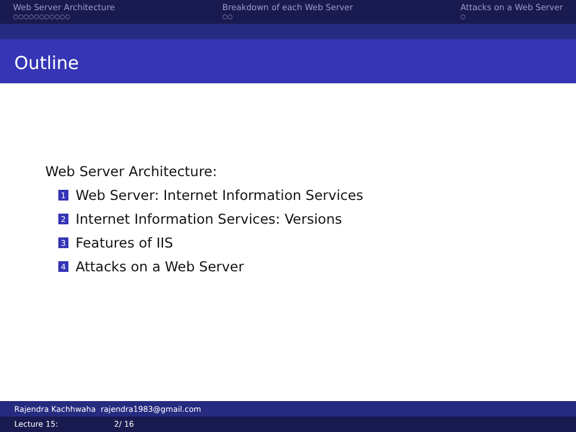Web Server Architecture
○○○○○○○○○○○
Breakdown of each Web Server
○○
Attacks on a Web Server
○
Outline
Web Server Architecture:
1 Web Server: Internet Information Services
2 Internet Information Services: Versions
3 Features of IIS
4 Attacks on a Web Server
Rajendra Kachhwaha rajendra1983@gmail.com
Lecture 15: 2/ 16